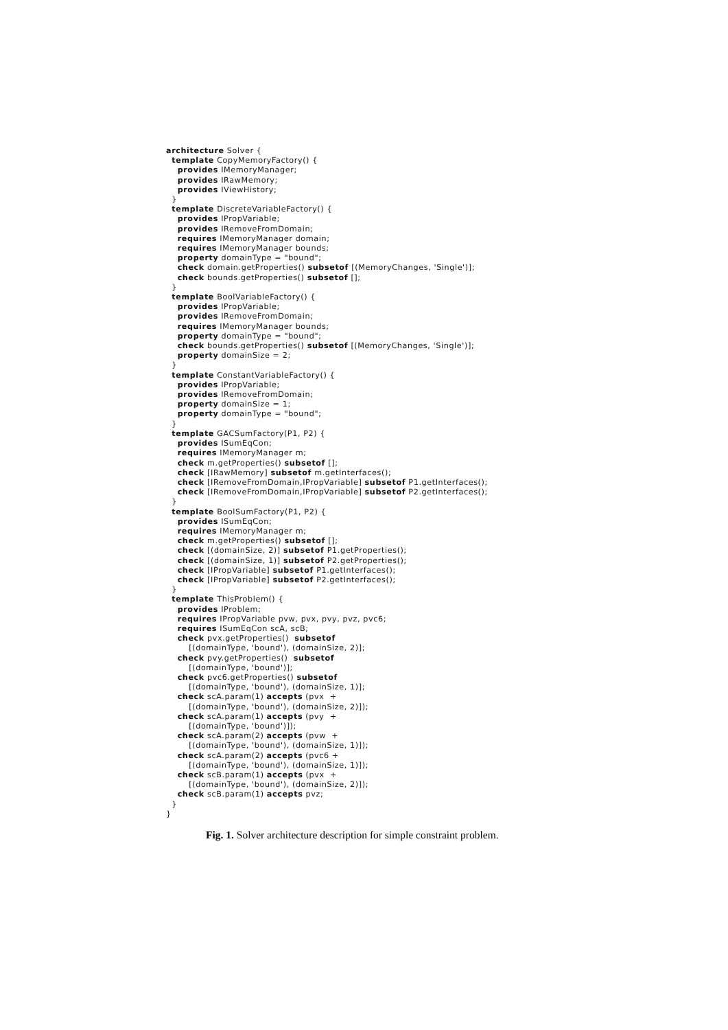architecture Solver {
  template CopyMemoryFactory() {
    provides IMemoryManager;
    provides IRawMemory;
    provides IViewHistory;
  }
  template DiscreteVariableFactory() {
    provides IPropVariable;
    provides IRemoveFromDomain;
    requires IMemoryManager domain;
    requires IMemoryManager bounds;
    property domainType = "bound";
    check domain.getProperties() subsetof [(MemoryChanges, 'Single')];
    check bounds.getProperties() subsetof [];
  }
  template BoolVariableFactory() {
    provides IPropVariable;
    provides IRemoveFromDomain;
    requires IMemoryManager bounds;
    property domainType = "bound";
    check bounds.getProperties() subsetof [(MemoryChanges, 'Single')];
    property domainSize = 2;
  }
  template ConstantVariableFactory() {
    provides IPropVariable;
    provides IRemoveFromDomain;
    property domainSize = 1;
    property domainType = "bound";
  }
  template GACSumFactory(P1, P2) {
    provides ISumEqCon;
    requires IMemoryManager m;
    check m.getProperties() subsetof [];
    check [IRawMemory] subsetof m.getInterfaces();
    check [IRemoveFromDomain,IPropVariable] subsetof P1.getInterfaces();
    check [IRemoveFromDomain,IPropVariable] subsetof P2.getInterfaces();
  }
  template BoolSumFactory(P1, P2) {
    provides ISumEqCon;
    requires IMemoryManager m;
    check m.getProperties() subsetof [];
    check [(domainSize, 2)] subsetof P1.getProperties();
    check [(domainSize, 1)] subsetof P2.getProperties();
    check [IPropVariable] subsetof P1.getInterfaces();
    check [IPropVariable] subsetof P2.getInterfaces();
  }
  template ThisProblem() {
    provides IProblem;
    requires IPropVariable pvw, pvx, pvy, pvz, pvc6;
    requires ISumEqCon scA, scB;
    check pvx.getProperties()  subsetof
        [(domainType, 'bound'), (domainSize, 2)];
    check pvy.getProperties()  subsetof
        [(domainType, 'bound')];
    check pvc6.getProperties() subsetof
        [(domainType, 'bound'), (domainSize, 1)];
    check scA.param(1) accepts (pvx  +
        [(domainType, 'bound'), (domainSize, 2)]);
    check scA.param(1) accepts (pvy  +
        [(domainType, 'bound')]);
    check scA.param(2) accepts (pvw  +
        [(domainType, 'bound'), (domainSize, 1)]);
    check scA.param(2) accepts (pvc6 +
        [(domainType, 'bound'), (domainSize, 1)]);
    check scB.param(1) accepts (pvx  +
        [(domainType, 'bound'), (domainSize, 2)]);
    check scB.param(1) accepts pvz;
  }
}
Fig. 1. Solver architecture description for simple constraint problem.